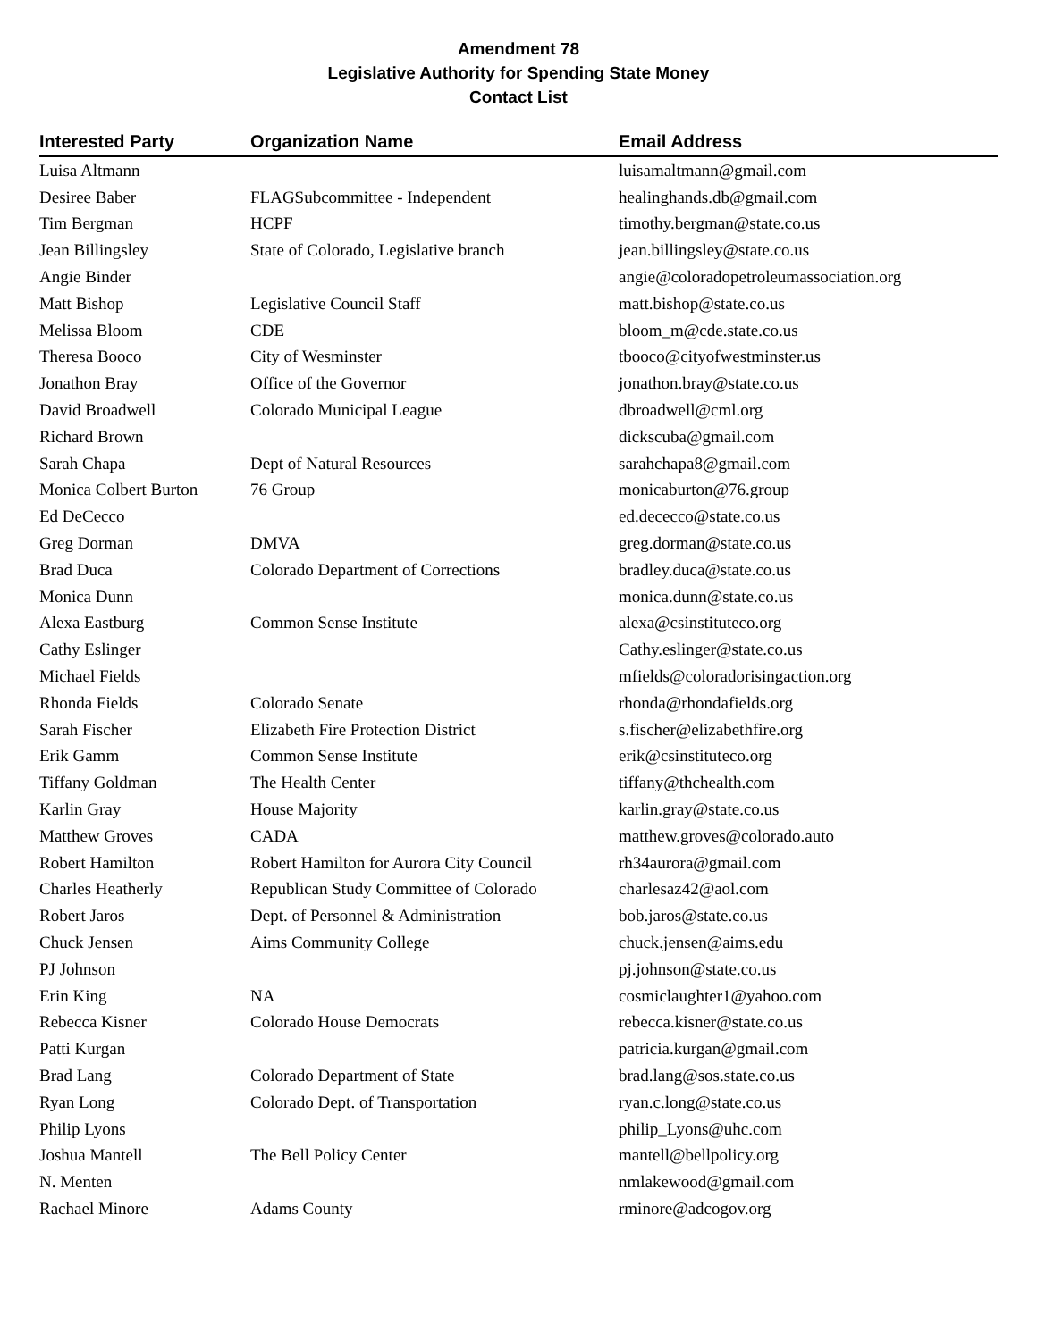Amendment 78
Legislative Authority for Spending State Money
Contact List
| Interested Party | Organization Name | Email Address |
| --- | --- | --- |
| Luisa Altmann | | luisamaltmann@gmail.com |
| Desiree Baber | FLAGSubcommittee - Independent | healinghands.db@gmail.com |
| Tim Bergman | HCPF | timothy.bergman@state.co.us |
| Jean Billingsley | State of Colorado, Legislative branch | jean.billingsley@state.co.us |
| Angie Binder | | angie@coloradopetroleumassociation.org |
| Matt Bishop | Legislative Council Staff | matt.bishop@state.co.us |
| Melissa Bloom | CDE | bloom_m@cde.state.co.us |
| Theresa Booco | City of Wesminster | tbooco@cityofwestminster.us |
| Jonathon Bray | Office of the Governor | jonathon.bray@state.co.us |
| David Broadwell | Colorado Municipal League | dbroadwell@cml.org |
| Richard Brown | | dickscuba@gmail.com |
| Sarah Chapa | Dept of Natural Resources | sarahchapa8@gmail.com |
| Monica Colbert Burton | 76 Group | monicaburton@76.group |
| Ed DeCecco | | ed.dececco@state.co.us |
| Greg Dorman | DMVA | greg.dorman@state.co.us |
| Brad Duca | Colorado Department of Corrections | bradley.duca@state.co.us |
| Monica Dunn | | monica.dunn@state.co.us |
| Alexa Eastburg | Common Sense Institute | alexa@csinstituteco.org |
| Cathy Eslinger | | Cathy.eslinger@state.co.us |
| Michael Fields | | mfields@coloradorisingaction.org |
| Rhonda Fields | Colorado Senate | rhonda@rhondafields.org |
| Sarah Fischer | Elizabeth Fire Protection District | s.fischer@elizabethfire.org |
| Erik Gamm | Common Sense Institute | erik@csinstituteco.org |
| Tiffany Goldman | The Health Center | tiffany@thchealth.com |
| Karlin Gray | House Majority | karlin.gray@state.co.us |
| Matthew Groves | CADA | matthew.groves@colorado.auto |
| Robert Hamilton | Robert Hamilton for Aurora City Council | rh34aurora@gmail.com |
| Charles Heatherly | Republican Study Committee of Colorado | charlesaz42@aol.com |
| Robert Jaros | Dept. of Personnel & Administration | bob.jaros@state.co.us |
| Chuck Jensen | Aims Community College | chuck.jensen@aims.edu |
| PJ Johnson | | pj.johnson@state.co.us |
| Erin King | NA | cosmiclaughter1@yahoo.com |
| Rebecca Kisner | Colorado House Democrats | rebecca.kisner@state.co.us |
| Patti Kurgan | | patricia.kurgan@gmail.com |
| Brad Lang | Colorado Department of State | brad.lang@sos.state.co.us |
| Ryan Long | Colorado Dept. of Transportation | ryan.c.long@state.co.us |
| Philip Lyons | | philip_Lyons@uhc.com |
| Joshua Mantell | The Bell Policy Center | mantell@bellpolicy.org |
| N. Menten | | nmlakewood@gmail.com |
| Rachael Minore | Adams County | rminore@adcogov.org |